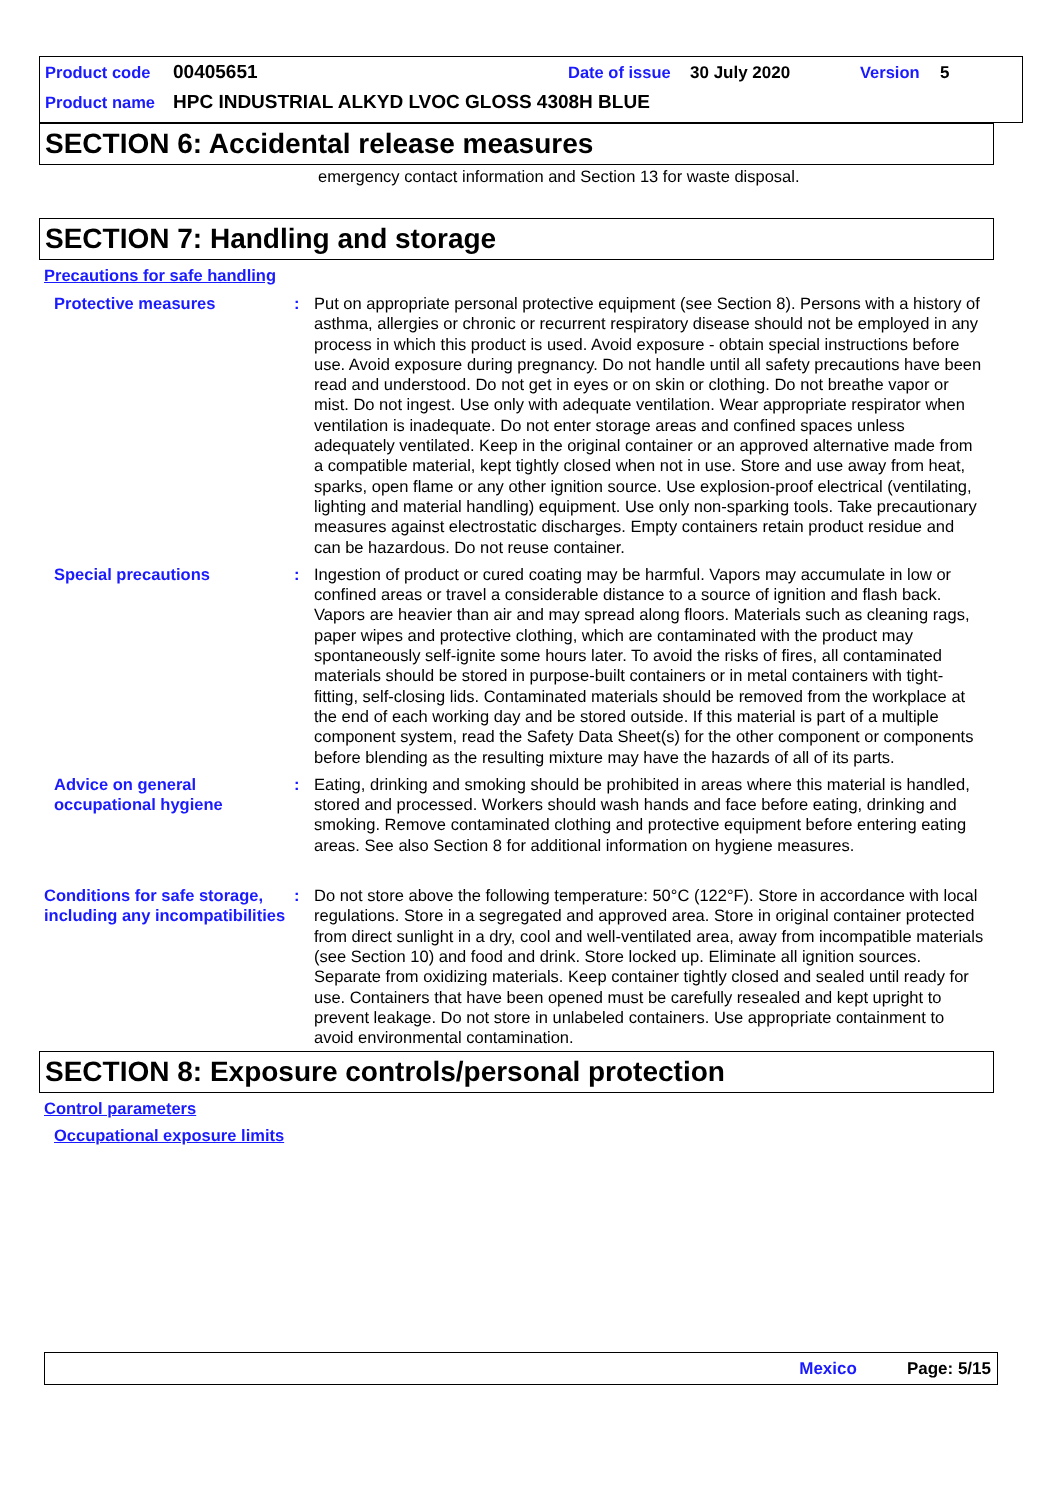Product code 00405651 Date of issue 30 July 2020 Version 5
Product name HPC INDUSTRIAL ALKYD LVOC GLOSS 4308H BLUE
SECTION 6: Accidental release measures
emergency contact information and Section 13 for waste disposal.
SECTION 7: Handling and storage
Precautions for safe handling
Protective measures : Put on appropriate personal protective equipment (see Section 8). Persons with a history of asthma, allergies or chronic or recurrent respiratory disease should not be employed in any process in which this product is used. Avoid exposure - obtain special instructions before use. Avoid exposure during pregnancy. Do not handle until all safety precautions have been read and understood. Do not get in eyes or on skin or clothing. Do not breathe vapor or mist. Do not ingest. Use only with adequate ventilation. Wear appropriate respirator when ventilation is inadequate. Do not enter storage areas and confined spaces unless adequately ventilated. Keep in the original container or an approved alternative made from a compatible material, kept tightly closed when not in use. Store and use away from heat, sparks, open flame or any other ignition source. Use explosion-proof electrical (ventilating, lighting and material handling) equipment. Use only non-sparking tools. Take precautionary measures against electrostatic discharges. Empty containers retain product residue and can be hazardous. Do not reuse container.
Special precautions : Ingestion of product or cured coating may be harmful. Vapors may accumulate in low or confined areas or travel a considerable distance to a source of ignition and flash back. Vapors are heavier than air and may spread along floors. Materials such as cleaning rags, paper wipes and protective clothing, which are contaminated with the product may spontaneously self-ignite some hours later. To avoid the risks of fires, all contaminated materials should be stored in purpose-built containers or in metal containers with tight-fitting, self-closing lids. Contaminated materials should be removed from the workplace at the end of each working day and be stored outside. If this material is part of a multiple component system, read the Safety Data Sheet(s) for the other component or components before blending as the resulting mixture may have the hazards of all of its parts.
Advice on general occupational hygiene
: Eating, drinking and smoking should be prohibited in areas where this material is handled, stored and processed. Workers should wash hands and face before eating, drinking and smoking. Remove contaminated clothing and protective equipment before entering eating areas. See also Section 8 for additional information on hygiene measures.
Conditions for safe storage, including any incompatibilities
: Do not store above the following temperature: 50°C (122°F). Store in accordance with local regulations. Store in a segregated and approved area. Store in original container protected from direct sunlight in a dry, cool and well-ventilated area, away from incompatible materials (see Section 10) and food and drink. Store locked up. Eliminate all ignition sources. Separate from oxidizing materials. Keep container tightly closed and sealed until ready for use. Containers that have been opened must be carefully resealed and kept upright to prevent leakage. Do not store in unlabeled containers. Use appropriate containment to avoid environmental contamination.
SECTION 8: Exposure controls/personal protection
Control parameters
Occupational exposure limits
Mexico Page: 5/15